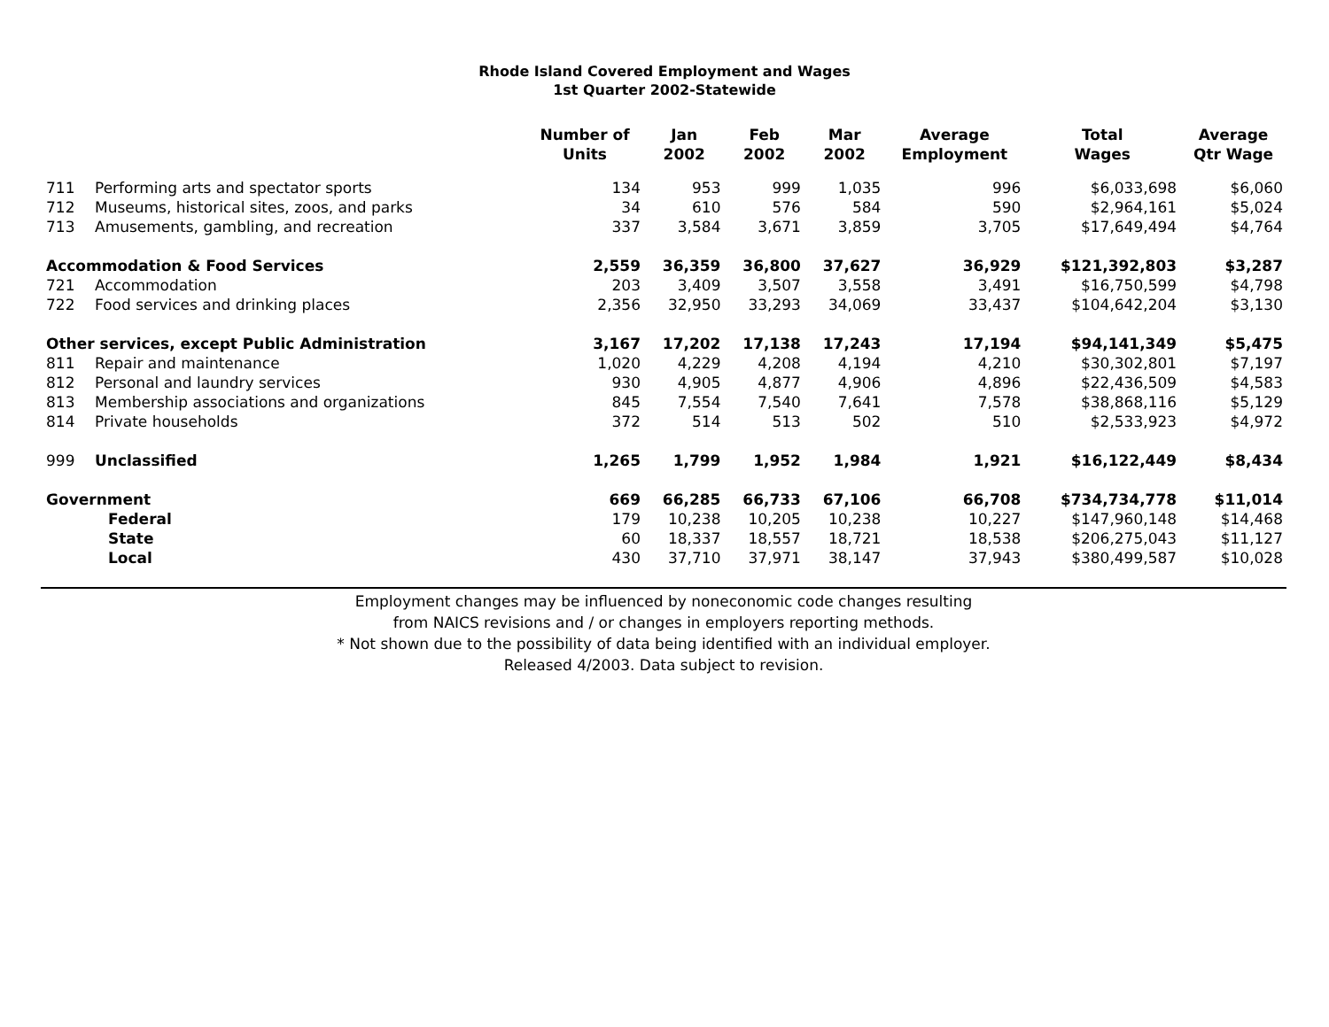Rhode Island Covered Employment and Wages
1st Quarter 2002-Statewide
| | | Number of Units | Jan 2002 | Feb 2002 | Mar 2002 | Average Employment | Total Wages | Average Qtr Wage |
| --- | --- | --- | --- | --- | --- | --- | --- | --- |
| 711 | Performing arts and spectator sports | 134 | 953 | 999 | 1,035 | 996 | $6,033,698 | $6,060 |
| 712 | Museums, historical sites, zoos, and parks | 34 | 610 | 576 | 584 | 590 | $2,964,161 | $5,024 |
| 713 | Amusements, gambling, and recreation | 337 | 3,584 | 3,671 | 3,859 | 3,705 | $17,649,494 | $4,764 |
| Accommodation & Food Services | | 2,559 | 36,359 | 36,800 | 37,627 | 36,929 | $121,392,803 | $3,287 |
| 721 | Accommodation | 203 | 3,409 | 3,507 | 3,558 | 3,491 | $16,750,599 | $4,798 |
| 722 | Food services and drinking places | 2,356 | 32,950 | 33,293 | 34,069 | 33,437 | $104,642,204 | $3,130 |
| Other services, except Public Administration | | 3,167 | 17,202 | 17,138 | 17,243 | 17,194 | $94,141,349 | $5,475 |
| 811 | Repair and maintenance | 1,020 | 4,229 | 4,208 | 4,194 | 4,210 | $30,302,801 | $7,197 |
| 812 | Personal and laundry services | 930 | 4,905 | 4,877 | 4,906 | 4,896 | $22,436,509 | $4,583 |
| 813 | Membership associations and organizations | 845 | 7,554 | 7,540 | 7,641 | 7,578 | $38,868,116 | $5,129 |
| 814 | Private households | 372 | 514 | 513 | 502 | 510 | $2,533,923 | $4,972 |
| 999 | Unclassified | 1,265 | 1,799 | 1,952 | 1,984 | 1,921 | $16,122,449 | $8,434 |
| Government | | 669 | 66,285 | 66,733 | 67,106 | 66,708 | $734,734,778 | $11,014 |
| Federal | | 179 | 10,238 | 10,205 | 10,238 | 10,227 | $147,960,148 | $14,468 |
| State | | 60 | 18,337 | 18,557 | 18,721 | 18,538 | $206,275,043 | $11,127 |
| Local | | 430 | 37,710 | 37,971 | 38,147 | 37,943 | $380,499,587 | $10,028 |
Employment changes may be influenced by noneconomic code changes resulting
from NAICS revisions and / or changes in employers reporting methods.
* Not shown due to the possibility of data being identified with an individual employer.
Released 4/2003. Data subject to revision.